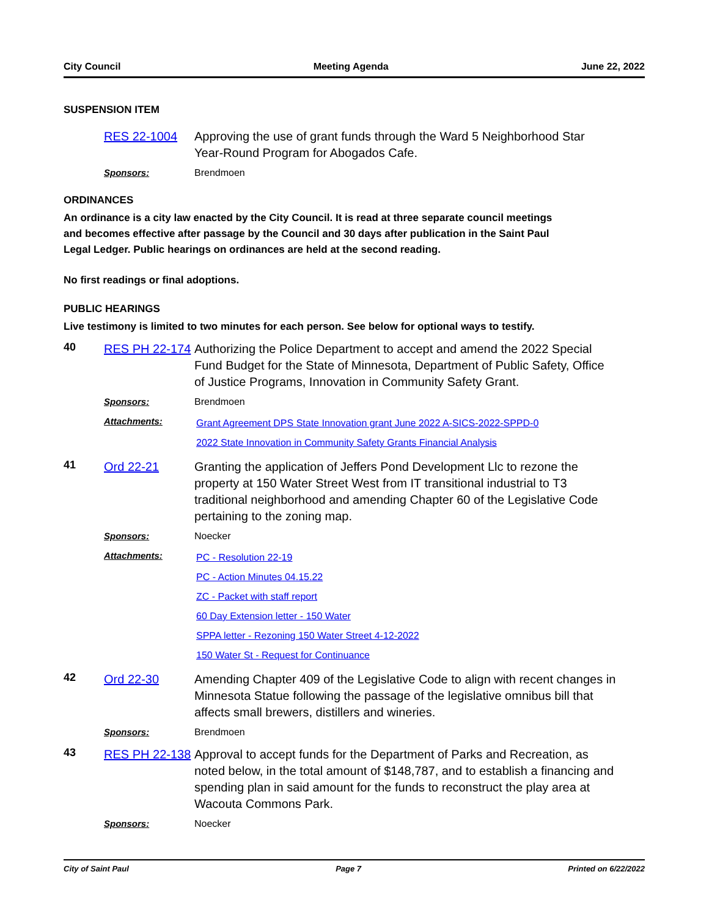City Council Meeting Agenda June 22, 2022
SUSPENSION ITEM
RES 22-1004 Approving the use of grant funds through the Ward 5 Neighborhood Star Year-Round Program for Abogados Cafe.
Sponsors: Brendmoen
ORDINANCES
An ordinance is a city law enacted by the City Council. It is read at three separate council meetings and becomes effective after passage by the Council and 30 days after publication in the Saint Paul Legal Ledger. Public hearings on ordinances are held at the second reading.
No first readings or final adoptions.
PUBLIC HEARINGS
Live testimony is limited to two minutes for each person. See below for optional ways to testify.
40
RES PH 22-174
Authorizing the Police Department to accept and amend the 2022 Special Fund Budget for the State of Minnesota, Department of Public Safety, Office of Justice Programs, Innovation in Community Safety Grant.
Sponsors: Brendmoen
Attachments:
Grant Agreement DPS State Innovation grant June 2022 A-SICS-2022-SPPD-0
2022 State Innovation in Community Safety Grants Financial Analysis
41
Ord 22-21 Granting the application of Jeffers Pond Development Llc to rezone the property at 150 Water Street West from IT transitional industrial to T3 traditional neighborhood and amending Chapter 60 of the Legislative Code pertaining to the zoning map.
Sponsors: Noecker
Attachments:
PC - Resolution 22-19
PC - Action Minutes 04.15.22
ZC - Packet with staff report
60 Day Extension letter - 150 Water
SPPA letter - Rezoning 150 Water Street 4-12-2022
150 Water St - Request for Continuance
42
Ord 22-30 Amending Chapter 409 of the Legislative Code to align with recent changes in Minnesota Statue following the passage of the legislative omnibus bill that affects small brewers, distillers and wineries.
Sponsors: Brendmoen
43
RES PH 22-138
Approval to accept funds for the Department of Parks and Recreation, as noted below, in the total amount of $148,787, and to establish a financing and spending plan in said amount for the funds to reconstruct the play area at Wacouta Commons Park.
Sponsors: Noecker
City of Saint Paul Page 7 Printed on 6/22/2022